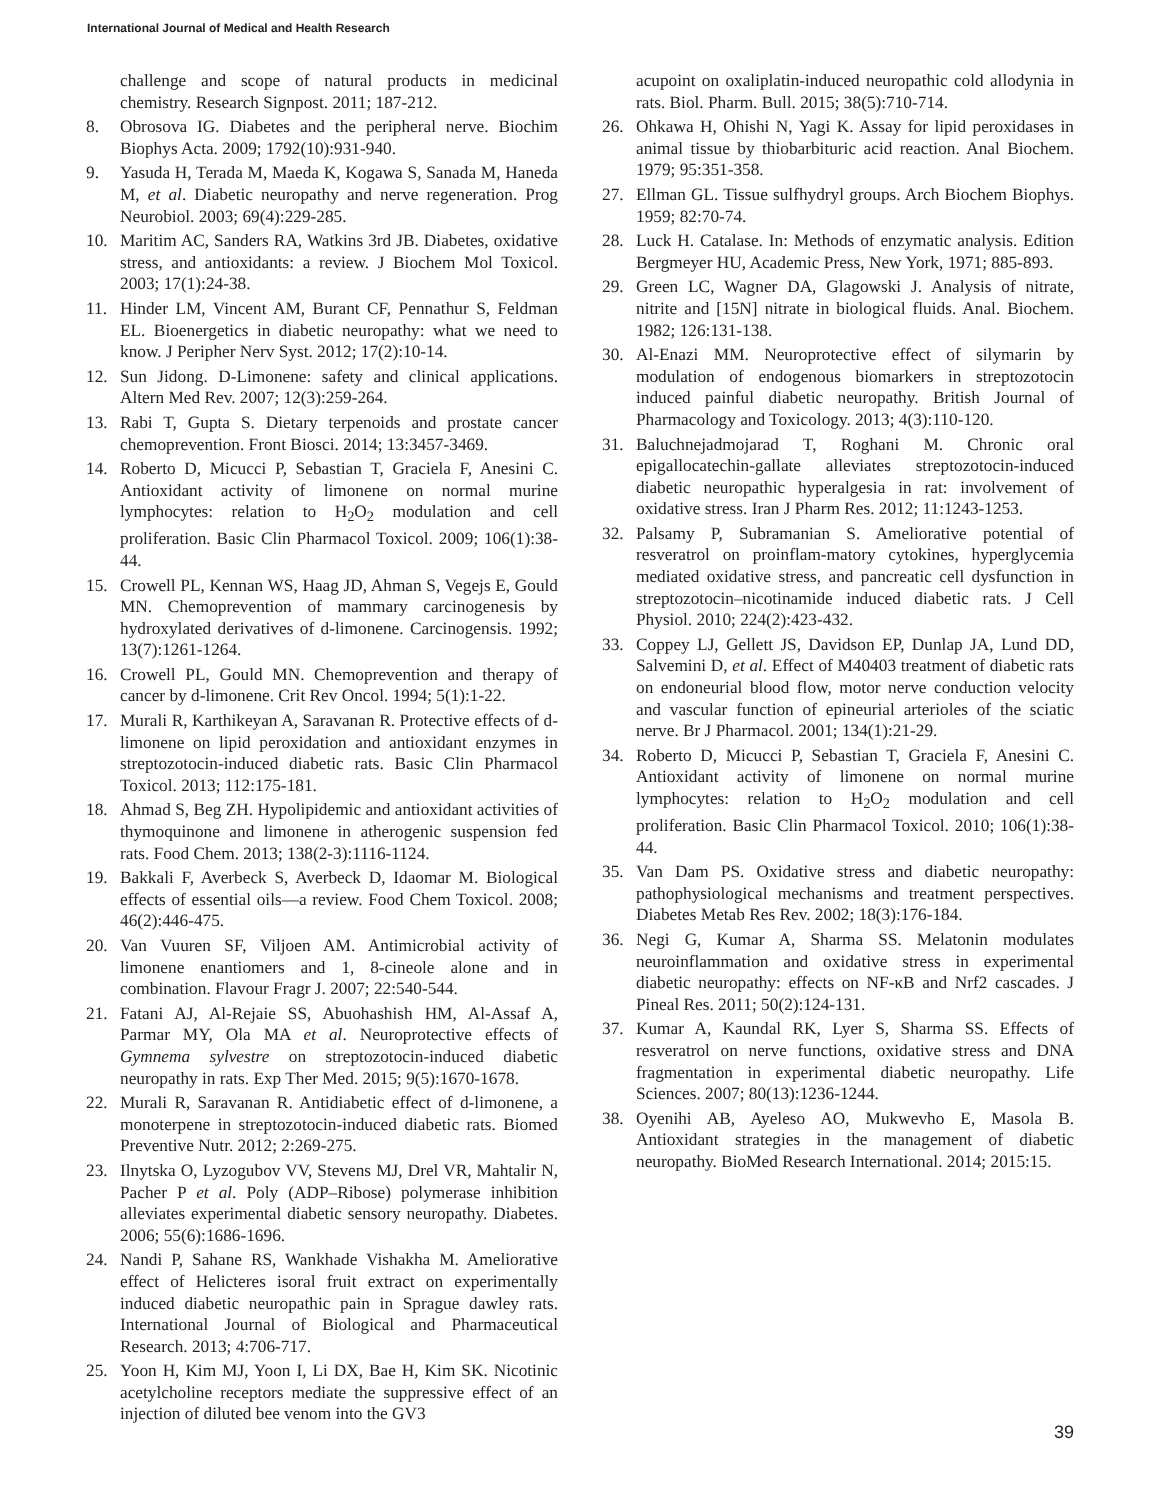International Journal of Medical and Health Research
challenge and scope of natural products in medicinal chemistry. Research Signpost. 2011; 187-212.
8. Obrosova IG. Diabetes and the peripheral nerve. Biochim Biophys Acta. 2009; 1792(10):931-940.
9. Yasuda H, Terada M, Maeda K, Kogawa S, Sanada M, Haneda M, et al. Diabetic neuropathy and nerve regeneration. Prog Neurobiol. 2003; 69(4):229-285.
10. Maritim AC, Sanders RA, Watkins 3rd JB. Diabetes, oxidative stress, and antioxidants: a review. J Biochem Mol Toxicol. 2003; 17(1):24-38.
11. Hinder LM, Vincent AM, Burant CF, Pennathur S, Feldman EL. Bioenergetics in diabetic neuropathy: what we need to know. J Peripher Nerv Syst. 2012; 17(2):10-14.
12. Sun Jidong. D-Limonene: safety and clinical applications. Altern Med Rev. 2007; 12(3):259-264.
13. Rabi T, Gupta S. Dietary terpenoids and prostate cancer chemoprevention. Front Biosci. 2014; 13:3457-3469.
14. Roberto D, Micucci P, Sebastian T, Graciela F, Anesini C. Antioxidant activity of limonene on normal murine lymphocytes: relation to H<sub>2</sub>O<sub>2</sub> modulation and cell proliferation. Basic Clin Pharmacol Toxicol. 2009; 106(1):38-44.
15. Crowell PL, Kennan WS, Haag JD, Ahman S, Vegejs E, Gould MN. Chemoprevention of mammary carcinogenesis by hydroxylated derivatives of d-limonene. Carcinogensis. 1992; 13(7):1261-1264.
16. Crowell PL, Gould MN. Chemoprevention and therapy of cancer by d-limonene. Crit Rev Oncol. 1994; 5(1):1-22.
17. Murali R, Karthikeyan A, Saravanan R. Protective effects of d-limonene on lipid peroxidation and antioxidant enzymes in streptozotocin-induced diabetic rats. Basic Clin Pharmacol Toxicol. 2013; 112:175-181.
18. Ahmad S, Beg ZH. Hypolipidemic and antioxidant activities of thymoquinone and limonene in atherogenic suspension fed rats. Food Chem. 2013; 138(2-3):1116-1124.
19. Bakkali F, Averbeck S, Averbeck D, Idaomar M. Biological effects of essential oils—a review. Food Chem Toxicol. 2008; 46(2):446-475.
20. Van Vuuren SF, Viljoen AM. Antimicrobial activity of limonene enantiomers and 1, 8-cineole alone and in combination. Flavour Fragr J. 2007; 22:540-544.
21. Fatani AJ, Al-Rejaie SS, Abuohashish HM, Al-Assaf A, Parmar MY, Ola MA et al. Neuroprotective effects of Gymnema sylvestre on streptozotocin-induced diabetic neuropathy in rats. Exp Ther Med. 2015; 9(5):1670-1678.
22. Murali R, Saravanan R. Antidiabetic effect of d-limonene, a monoterpene in streptozotocin-induced diabetic rats. Biomed Preventive Nutr. 2012; 2:269-275.
23. Ilnytska O, Lyzogubov VV, Stevens MJ, Drel VR, Mahtalir N, Pacher P et al. Poly (ADP–Ribose) polymerase inhibition alleviates experimental diabetic sensory neuropathy. Diabetes. 2006; 55(6):1686-1696.
24. Nandi P, Sahane RS, Wankhade Vishakha M. Ameliorative effect of Helicteres isoral fruit extract on experimentally induced diabetic neuropathic pain in Sprague dawley rats. International Journal of Biological and Pharmaceutical Research. 2013; 4:706-717.
25. Yoon H, Kim MJ, Yoon I, Li DX, Bae H, Kim SK. Nicotinic acetylcholine receptors mediate the suppressive effect of an injection of diluted bee venom into the GV3
acupoint on oxaliplatin-induced neuropathic cold allodynia in rats. Biol. Pharm. Bull. 2015; 38(5):710-714.
26. Ohkawa H, Ohishi N, Yagi K. Assay for lipid peroxidases in animal tissue by thiobarbituric acid reaction. Anal Biochem. 1979; 95:351-358.
27. Ellman GL. Tissue sulfhydryl groups. Arch Biochem Biophys. 1959; 82:70-74.
28. Luck H. Catalase. In: Methods of enzymatic analysis. Edition Bergmeyer HU, Academic Press, New York, 1971; 885-893.
29. Green LC, Wagner DA, Glagowski J. Analysis of nitrate, nitrite and [15N] nitrate in biological fluids. Anal. Biochem. 1982; 126:131-138.
30. Al-Enazi MM. Neuroprotective effect of silymarin by modulation of endogenous biomarkers in streptozotocin induced painful diabetic neuropathy. British Journal of Pharmacology and Toxicology. 2013; 4(3):110-120.
31. Baluchnejadmojarad T, Roghani M. Chronic oral epigallocatechin-gallate alleviates streptozotocin-induced diabetic neuropathic hyperalgesia in rat: involvement of oxidative stress. Iran J Pharm Res. 2012; 11:1243-1253.
32. Palsamy P, Subramanian S. Ameliorative potential of resveratrol on proinflam-matory cytokines, hyperglycemia mediated oxidative stress, and pancreatic cell dysfunction in streptozotocin–nicotinamide induced diabetic rats. J Cell Physiol. 2010; 224(2):423-432.
33. Coppey LJ, Gellett JS, Davidson EP, Dunlap JA, Lund DD, Salvemini D, et al. Effect of M40403 treatment of diabetic rats on endoneurial blood flow, motor nerve conduction velocity and vascular function of epineurial arterioles of the sciatic nerve. Br J Pharmacol. 2001; 134(1):21-29.
34. Roberto D, Micucci P, Sebastian T, Graciela F, Anesini C. Antioxidant activity of limonene on normal murine lymphocytes: relation to H<sub>2</sub>O<sub>2</sub> modulation and cell proliferation. Basic Clin Pharmacol Toxicol. 2010; 106(1):38-44.
35. Van Dam PS. Oxidative stress and diabetic neuropathy: pathophysiological mechanisms and treatment perspectives. Diabetes Metab Res Rev. 2002; 18(3):176-184.
36. Negi G, Kumar A, Sharma SS. Melatonin modulates neuroinflammation and oxidative stress in experimental diabetic neuropathy: effects on NF-κB and Nrf2 cascades. J Pineal Res. 2011; 50(2):124-131.
37. Kumar A, Kaundal RK, Lyer S, Sharma SS. Effects of resveratrol on nerve functions, oxidative stress and DNA fragmentation in experimental diabetic neuropathy. Life Sciences. 2007; 80(13):1236-1244.
38. Oyenihi AB, Ayeleso AO, Mukwevho E, Masola B. Antioxidant strategies in the management of diabetic neuropathy. BioMed Research International. 2014; 2015:15.
39